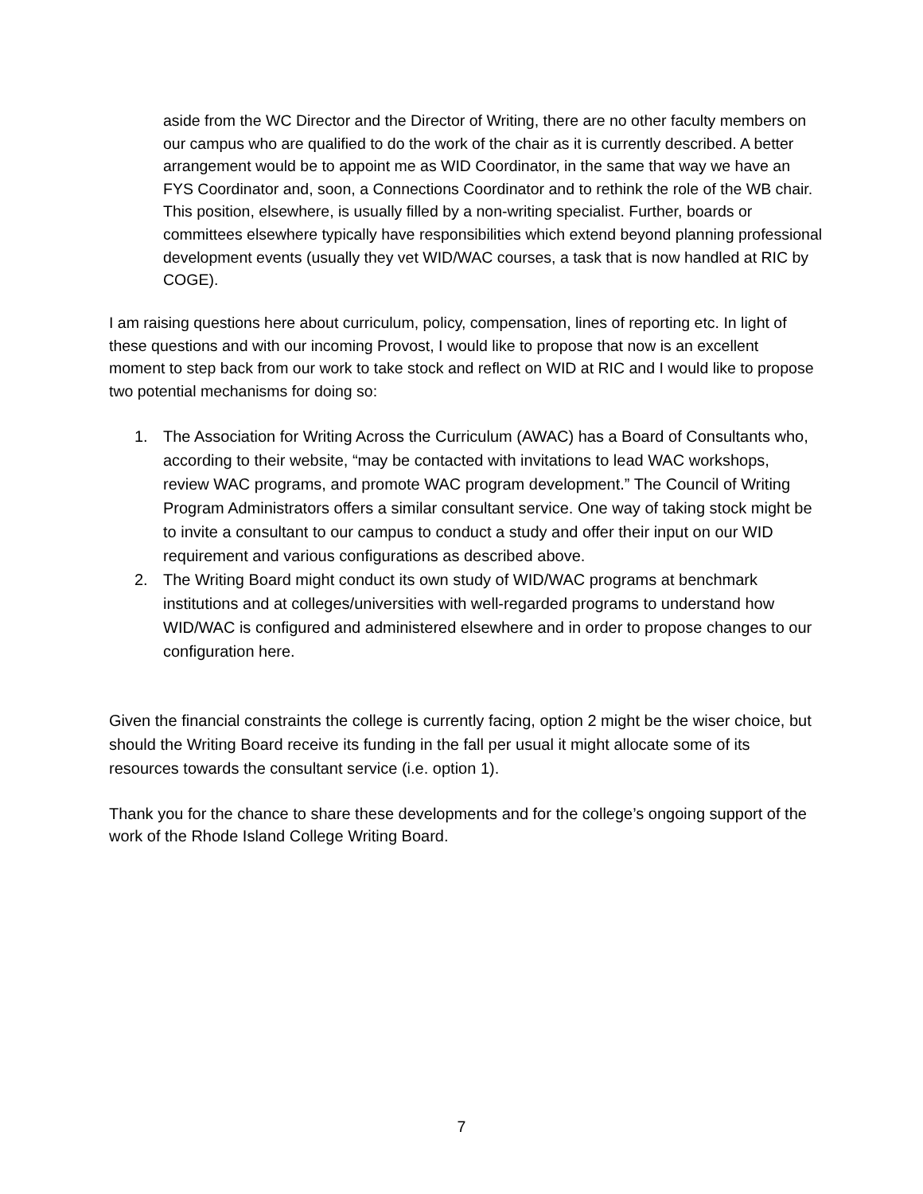aside from the WC Director and the Director of Writing, there are no other faculty members on our campus who are qualified to do the work of the chair as it is currently described. A better arrangement would be to appoint me as WID Coordinator, in the same that way we have an FYS Coordinator and, soon, a Connections Coordinator and to rethink the role of the WB chair. This position, elsewhere, is usually filled by a non-writing specialist. Further, boards or committees elsewhere typically have responsibilities which extend beyond planning professional development events (usually they vet WID/WAC courses, a task that is now handled at RIC by COGE).
I am raising questions here about curriculum, policy, compensation, lines of reporting etc. In light of these questions and with our incoming Provost, I would like to propose that now is an excellent moment to step back from our work to take stock and reflect on WID at RIC and I would like to propose two potential mechanisms for doing so:
1. The Association for Writing Across the Curriculum (AWAC) has a Board of Consultants who, according to their website, “may be contacted with invitations to lead WAC workshops, review WAC programs, and promote WAC program development.” The Council of Writing Program Administrators offers a similar consultant service. One way of taking stock might be to invite a consultant to our campus to conduct a study and offer their input on our WID requirement and various configurations as described above.
2. The Writing Board might conduct its own study of WID/WAC programs at benchmark institutions and at colleges/universities with well-regarded programs to understand how WID/WAC is configured and administered elsewhere and in order to propose changes to our configuration here.
Given the financial constraints the college is currently facing, option 2 might be the wiser choice, but should the Writing Board receive its funding in the fall per usual it might allocate some of its resources towards the consultant service (i.e. option 1).
Thank you for the chance to share these developments and for the college’s ongoing support of the work of the Rhode Island College Writing Board.
7